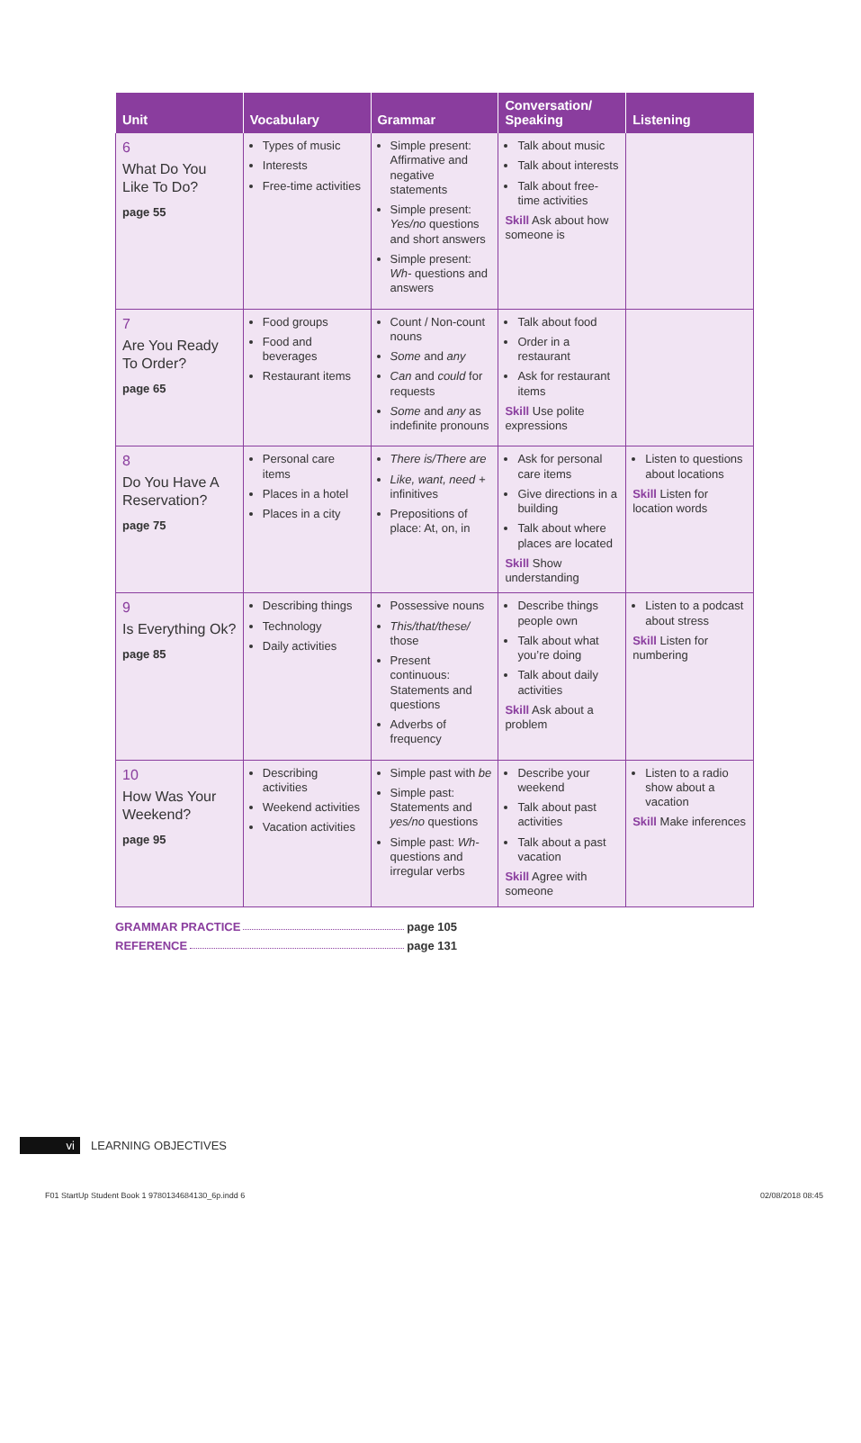| Unit | Vocabulary | Grammar | Conversation/ Speaking | Listening |
| --- | --- | --- | --- | --- |
| 6 What Do You Like To Do? page 55 | Types of music Interests Free-time activities | Simple present: Affirmative and negative statements Simple present: Yes/no questions and short answers Simple present: Wh- questions and answers | Talk about music Talk about interests Talk about free-time activities Skill Ask about how someone is | |
| 7 Are You Ready To Order? page 65 | Food groups Food and beverages Restaurant items | Count / Non-count nouns Some and any Can and could for requests Some and any as indefinite pronouns | Talk about food Order in a restaurant Ask for restaurant items Skill Use polite expressions | |
| 8 Do You Have A Reservation? page 75 | Personal care items Places in a hotel Places in a city | There is/There are Like, want, need + infinitives Prepositions of place: At, on, in | Ask for personal care items Give directions in a building Talk about where places are located Skill Show understanding | Listen to questions about locations Skill Listen for location words |
| 9 Is Everything Ok? page 85 | Describing things Technology Daily activities | Possessive nouns This/that/these/ those Present continuous: Statements and questions Adverbs of frequency | Describe things people own Talk about what you’re doing Talk about daily activities Skill Ask about a problem | Listen to a podcast about stress Skill Listen for numbering |
| 10 How Was Your Weekend? page 95 | Describing activities Weekend activities Vacation activities | Simple past with be Simple past: Statements and yes/no questions Simple past: Wh- questions and irregular verbs | Describe your weekend Talk about past activities Talk about a past vacation Skill Agree with someone | Listen to a radio show about a vacation Skill Make inferences |
GRAMMAR PRACTICE page 105
REFERENCE page 131
vi LEARNING OBJECTIVES
F01 StartUp Student Book 1 9780134684130_6p.indd 6 02/08/2018 08:45